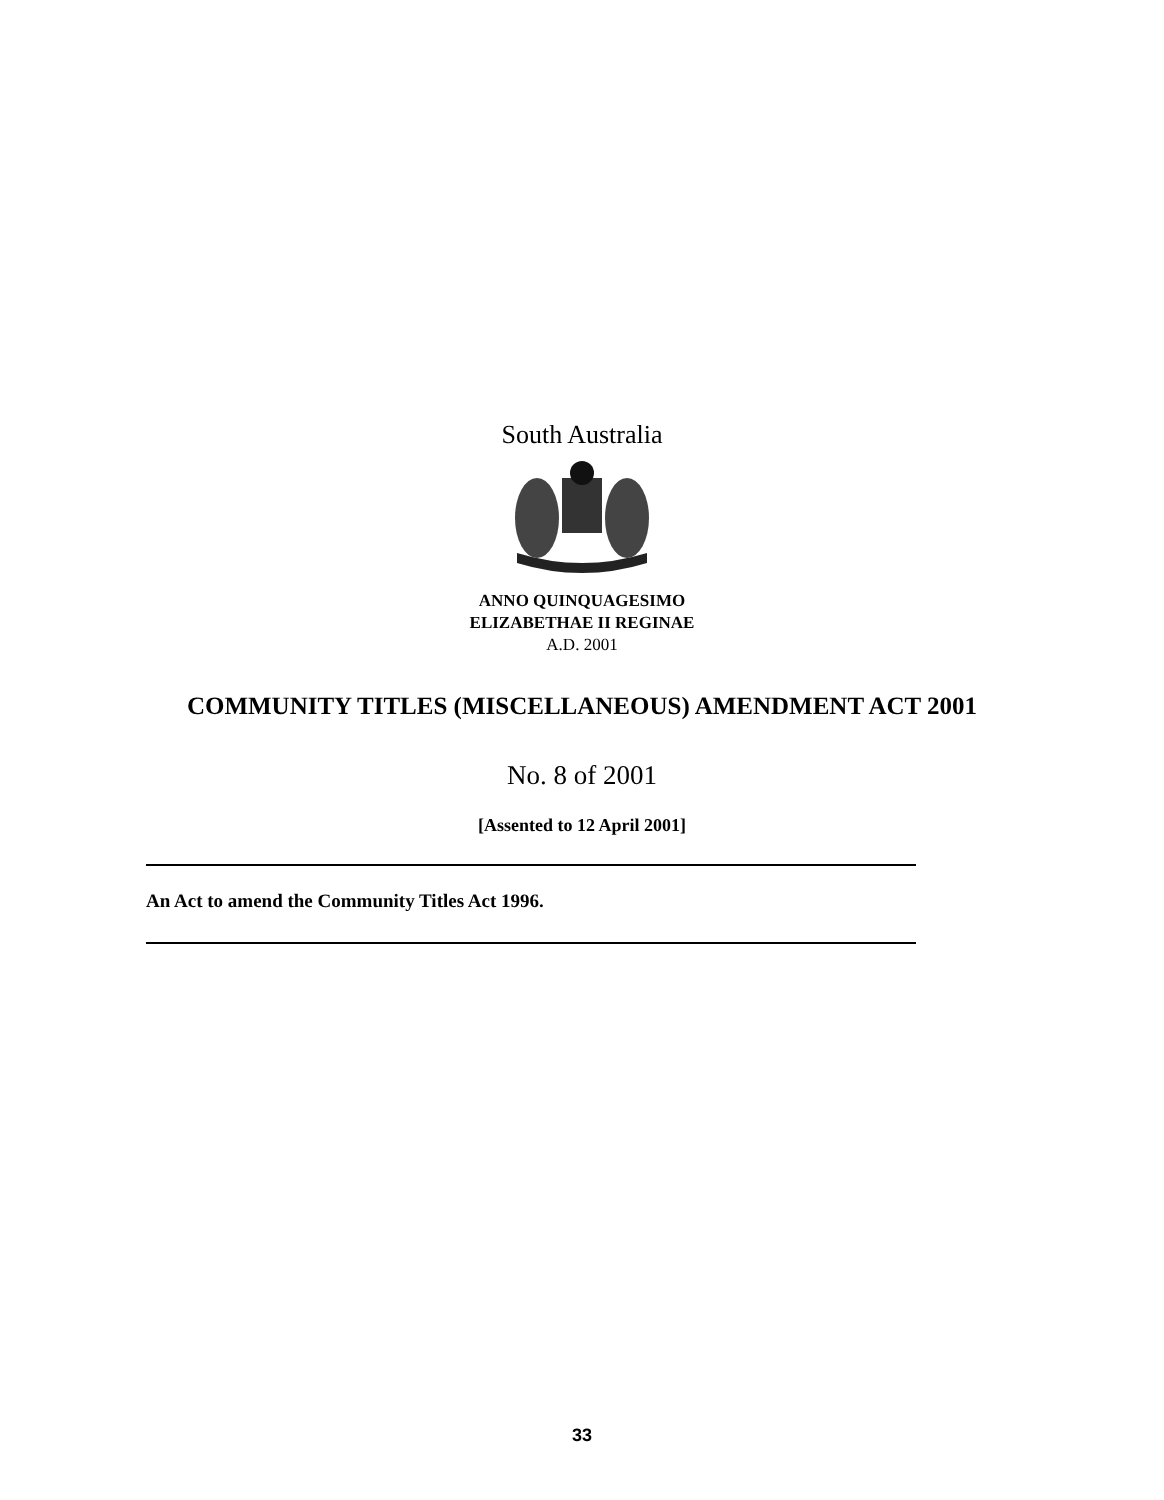South Australia
ANNO QUINQUAGESIMO
ELIZABETHAE II REGINAE
A.D. 2001
COMMUNITY TITLES (MISCELLANEOUS) AMENDMENT ACT 2001
No. 8 of 2001
[Assented to 12 April 2001]
An Act to amend the Community Titles Act 1996.
33